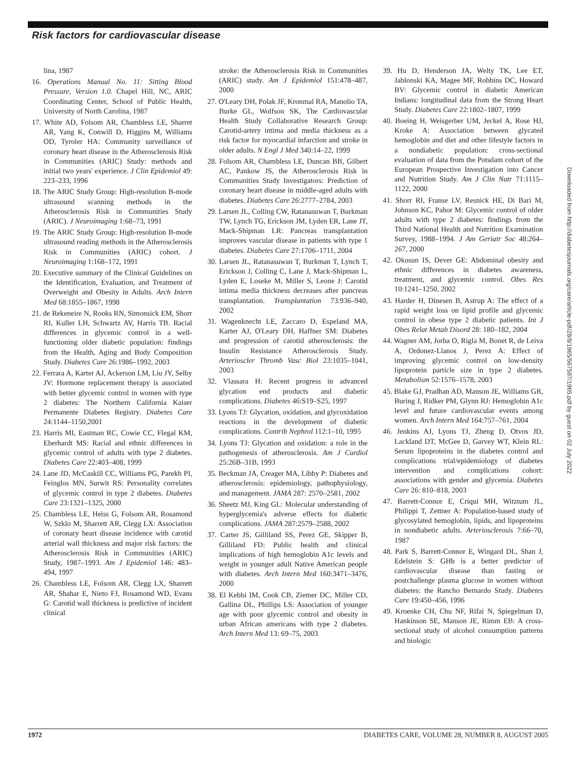Risk factors for cardiovascular disease
lina, 1987
16. Operations Manual No. 11: Sitting Blood Pressure, Version 1.0. Chapel Hill, NC, ARIC Coordinating Center, School of Public Health, University of North Carolina, 1987
17. White AD, Folsom AR, Chambless LE, Sharret AR, Yang K, Conwill D, Higgins M, Williams OD, Tyroler HA: Community surveillance of coronary heart disease in the Atherosclerosis Risk in Communities (ARIC) Study: methods and initial two years' experience. J Clin Epidemiol 49: 223–233, 1996
18. The ARIC Study Group: High-resolution B-mode ultrasound scanning methods in the Atherosclerosis Risk in Communities Study (ARIC). J Neuroimaging 1:68–73, 1991
19. The ARIC Study Group: High-resolution B-mode ultrasound reading methods in the Atherosclerosis Risk in Communities (ARIC) cohort. J Neuroimaging 1:168–172, 1991
20. Executive summary of the Clinical Guidelines on the Identification, Evaluation, and Treatment of Overweight and Obesity in Adults. Arch Intern Med 68:1855–1867, 1998
21. de Rekeneire N, Rooks RN, Simonsick EM, Shorr RI, Kuller LH, Schwartz AV, Harris TB. Racial differences in glycemic control in a well-functioning older diabetic population: findings from the Health, Aging and Body Composition Study. Diabetes Care 26:1986–1992, 2003
22. Ferrara A, Karter AJ, Ackerson LM, Liu JY, Selby JV: Hormone replacement therapy is associated with better glycemic control in women with type 2 diabetes: The Northern California Kaiser Permanente Diabetes Registry. Diabetes Care 24:1144–1150,2001
23. Harris MI, Eastman RC, Cowie CC, Flegal KM, Eberhardt MS: Racial and ethnic differences in glycemic control of adults with type 2 diabetes. Diabetes Care 22:403–408, 1999
24. Lane JD, McCaskill CC, Williams PG, Parekh PI, Feinglos MN, Surwit RS: Personality correlates of glycemic control in type 2 diabetes. Diabetes Care 23:1321–1325, 2000
25. Chambless LE, Heiss G, Folsom AR, Rosamond W, Szklo M, Sharrett AR, Clegg LX: Association of coronary heart disease incidence with carotid arterial wall thickness and major risk factors: the Atherosclerosis Risk in Communities (ARIC) Study, 1987–1993. Am J Epidemiol 146: 483–494, 1997
26. Chambless LE, Folsom AR, Clegg LX, Sharrett AR, Shahar E, Nieto FJ, Rosamond WD, Evans G: Carotid wall thickness is predictive of incident clinical
stroke: the Atherosclerosis Risk in Communities (ARIC) study. Am J Epidemiol 151:478–487, 2000
27. O'Leary DH, Polak JF, Kronmal RA, Manolio TA, Burke GL, Wolfson SK, The Cardiovascular Health Study Collaborative Research Group: Carotid-artery intima and media thickness as a risk factor for myocardial infarction and stroke in older adults. N Engl J Med 340:14–22, 1999
28. Folsom AR, Chambless LE, Duncan BB, Gilbert AC, Pankow JS, the Atherosclerosis Risk in Communities Study Investigators: Prediction of coronary heart disease in middle-aged adults with diabetes. Diabetes Care 26:2777–2784, 2003
29. Larsen JL, Colling CW, Ratanasuwan T, Burkman TW, Lynch TG, Erickson JM, Lyden ER, Lane JT, Mack-Shipman LR: Pancreas transplantation improves vascular disease in patients with type 1 diabetes. Diabetes Care 27:1706–1711, 2004
30. Larsen JL, Ratanasuwan T, Burkman T, Lynch T, Erickson J, Colling C, Lane J, Mack-Shipman L, Lyden E, Loseke M, Miller S, Leone J: Carotid intima media thickness decreases after pancreas transplantation. Transplantation 73:936–940, 2002
31. Wagenknecht LE, Zaccaro D, Espeland MA, Karter AJ, O'Leary DH, Haffner SM: Diabetes and progression of carotid atherosclerosis: the Insulin Resistance Atherosclerosis Study. Arterioscler Thromb Vasc Biol 23:1035–1041, 2003
32. Vlassara H: Recent progress in advanced glycation end products and diabetic complications. Diabetes 46:S19–S25, 1997
33. Lyons TJ: Glycation, oxidation, and glycoxidation reactions in the development of diabetic complications. Contrib Nephrol 112:1–10, 1995
34. Lyons TJ: Glycation and oxidation: a role in the pathogenesis of atherosclerosis. Am J Cardiol 25:26B–31B, 1993
35. Beckman JA, Creager MA, Libby P: Diabetes and atherosclerosis: epidemiology, pathophysiology, and management. JAMA 287: 2570–2581, 2002
36. Sheetz MJ, King GL: Molecular understanding of hyperglycemia's adverse effects for diabetic complications. JAMA 287:2579–2588, 2002
37. Carter JS, Gilliland SS, Perez GE, Skipper B, Gilliland FD: Public health and clinical implications of high hemoglobin A1c levels and weight in younger adult Native American people with diabetes. Arch Intern Med 160:3471–3476, 2000
38. El Kebbi IM, Cook CB, Ziemer DC, Miller CD, Gallina DL, Phillips LS: Association of younger age with poor glycemic control and obesity in urban African americans with type 2 diabetes. Arch Intern Med 13: 69–75, 2003
39. Hu D, Henderson JA, Welty TK, Lee ET, Jablonski KA, Magee MF, Robbins DC, Howard BV: Glycemic control in diabetic American Indians: longitudinal data from the Strong Heart Study. Diabetes Care 22:1802–1807, 1999
40. Boeing H, Weisgerber UM, Jeckel A, Rose HJ, Kroke A: Association between glycated hemoglobin and diet and other lifestyle factors in a nondiabetic population: cross-sectional evaluation of data from the Potsdam cohort of the European Prospective Investigation into Cancer and Nutrition Study. Am J Clin Nutr 71:1115–1122, 2000
41. Shorr RI, Franse LV, Resnick HE, Di Bari M, Johnson KC, Pahor M: Glycemic control of older adults with type 2 diabetes: findings from the Third National Health and Nutrition Examination Survey, 1988–1994. J Am Geriatr Soc 48:264–267, 2000
42. Okosun IS, Dever GE: Abdominal obesity and ethnic differences in diabetes awareness, treatment, and glycemic control. Obes Res 10:1241–1250, 2002
43. Harder H, Dinesen B, Astrup A: The effect of a rapid weight loss on lipid profile and glycemic control in obese type 2 diabetic patients. Int J Obes Relat Metab Disord 28: 180–182, 2004
44. Wagner AM, Jorba O, Rigla M, Bonet R, de Leiva A, Ordonez-Llanos J, Perez A: Effect of improving glycemic control on low-density lipoprotein particle size in type 2 diabetes. Metabolism 52:1576–1578, 2003
45. Blake GJ, Pradhan AD, Manson JE, Williams GR, Buring J, Ridker PM, Glynn RJ: Hemoglobin A1c level and future cardiovascular events among women. Arch Intern Med 164:757–761, 2004
46. Jenkins AJ, Lyons TJ, Zheng D, Otvos JD, Lackland DT, McGee D, Garvey WT, Klein RL: Serum lipoproteins in the diabetes control and complications trial/epidemiology of diabetes intervention and complications cohort: associations with gender and glycemia. Diabetes Care 26: 810–818, 2003
47. Barrett-Connor E, Criqui MH, Witztum JL, Philippi T, Zettner A: Population-based study of glycosylated hemoglobin, lipids, and lipoproteins in nondiabetic adults. Arteriosclerosis 7:66–70, 1987
48. Park S, Barrett-Connor E, Wingard DL, Shan J, Edelstein S: GHb is a better predictor of cardiovascular disease than fasting or postchallenge plasma glucose in women without diabetes: the Rancho Bernardo Study. Diabetes Care 19:450–456, 1996
49. Kroenke CH, Chu NF, Rifai N, Spiegelman D, Hankinson SE, Manson JE, Rimm EB: A cross-sectional study of alcohol consumption patterns and biologic
Downloaded from http://diabetesjournals.org/care/article-pdf/28/8/1965/567587/1965.pdf by guest on 02 July 2022
1972 DIABETES CARE, VOLUME 28, NUMBER 8, AUGUST 2005